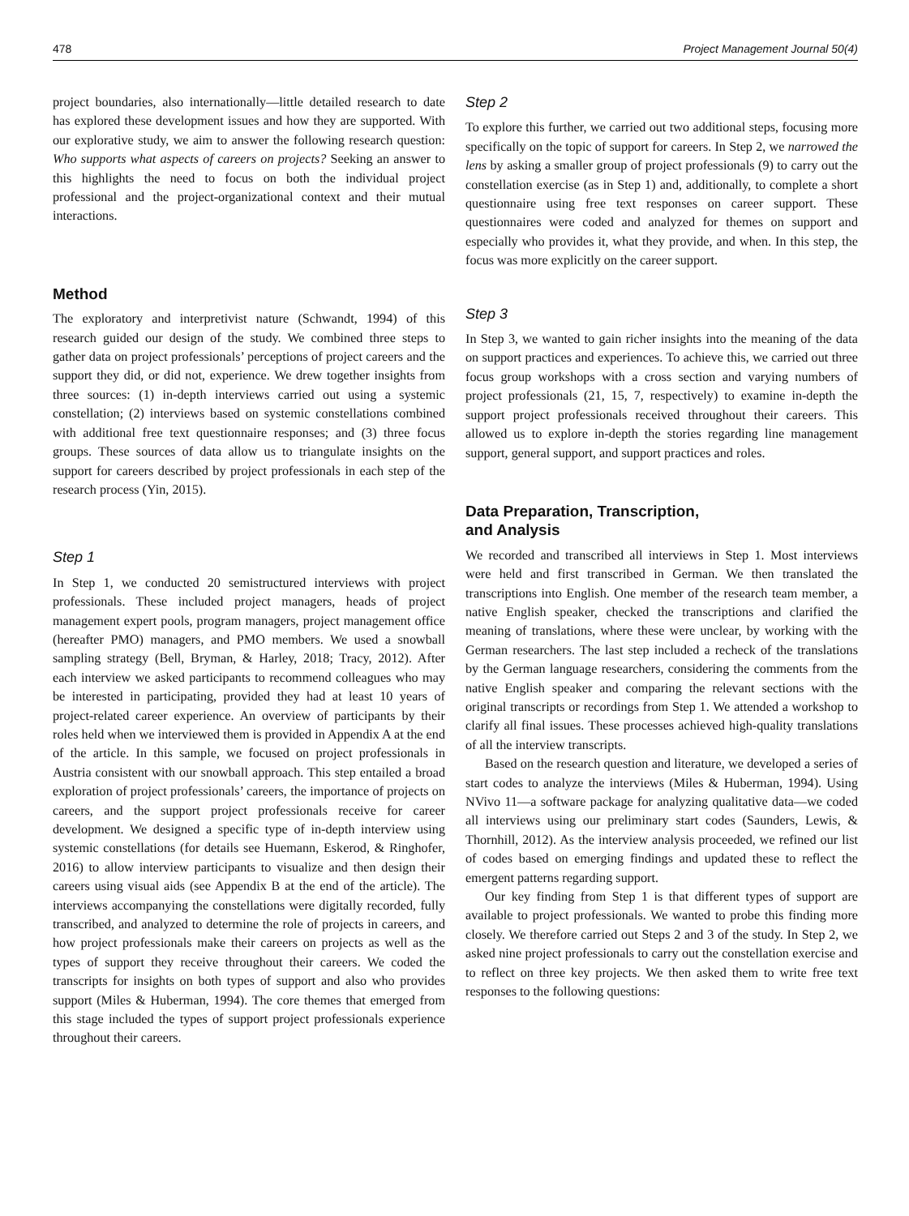478 Project Management Journal 50(4)
project boundaries, also internationally—little detailed research to date has explored these development issues and how they are supported. With our explorative study, we aim to answer the following research question: Who supports what aspects of careers on projects? Seeking an answer to this highlights the need to focus on both the individual project professional and the project-organizational context and their mutual interactions.
Method
The exploratory and interpretivist nature (Schwandt, 1994) of this research guided our design of the study. We combined three steps to gather data on project professionals’ perceptions of project careers and the support they did, or did not, experience. We drew together insights from three sources: (1) in-depth interviews carried out using a systemic constellation; (2) interviews based on systemic constellations combined with additional free text questionnaire responses; and (3) three focus groups. These sources of data allow us to triangulate insights on the support for careers described by project professionals in each step of the research process (Yin, 2015).
Step 1
In Step 1, we conducted 20 semistructured interviews with project professionals. These included project managers, heads of project management expert pools, program managers, project management office (hereafter PMO) managers, and PMO members. We used a snowball sampling strategy (Bell, Bryman, & Harley, 2018; Tracy, 2012). After each interview we asked participants to recommend colleagues who may be interested in participating, provided they had at least 10 years of project-related career experience. An overview of participants by their roles held when we interviewed them is provided in Appendix A at the end of the article. In this sample, we focused on project professionals in Austria consistent with our snowball approach. This step entailed a broad exploration of project professionals’ careers, the importance of projects on careers, and the support project professionals receive for career development. We designed a specific type of in-depth interview using systemic constellations (for details see Huemann, Eskerod, & Ringhofer, 2016) to allow interview participants to visualize and then design their careers using visual aids (see Appendix B at the end of the article). The interviews accompanying the constellations were digitally recorded, fully transcribed, and analyzed to determine the role of projects in careers, and how project professionals make their careers on projects as well as the types of support they receive throughout their careers. We coded the transcripts for insights on both types of support and also who provides support (Miles & Huberman, 1994). The core themes that emerged from this stage included the types of support project professionals experience throughout their careers.
Step 2
To explore this further, we carried out two additional steps, focusing more specifically on the topic of support for careers. In Step 2, we narrowed the lens by asking a smaller group of project professionals (9) to carry out the constellation exercise (as in Step 1) and, additionally, to complete a short questionnaire using free text responses on career support. These questionnaires were coded and analyzed for themes on support and especially who provides it, what they provide, and when. In this step, the focus was more explicitly on the career support.
Step 3
In Step 3, we wanted to gain richer insights into the meaning of the data on support practices and experiences. To achieve this, we carried out three focus group workshops with a cross section and varying numbers of project professionals (21, 15, 7, respectively) to examine in-depth the support project professionals received throughout their careers. This allowed us to explore in-depth the stories regarding line management support, general support, and support practices and roles.
Data Preparation, Transcription,
and Analysis
We recorded and transcribed all interviews in Step 1. Most interviews were held and first transcribed in German. We then translated the transcriptions into English. One member of the research team member, a native English speaker, checked the transcriptions and clarified the meaning of translations, where these were unclear, by working with the German researchers. The last step included a recheck of the translations by the German language researchers, considering the comments from the native English speaker and comparing the relevant sections with the original transcripts or recordings from Step 1. We attended a workshop to clarify all final issues. These processes achieved high-quality translations of all the interview transcripts.
Based on the research question and literature, we developed a series of start codes to analyze the interviews (Miles & Huberman, 1994). Using NVivo 11—a software package for analyzing qualitative data—we coded all interviews using our preliminary start codes (Saunders, Lewis, & Thornhill, 2012). As the interview analysis proceeded, we refined our list of codes based on emerging findings and updated these to reflect the emergent patterns regarding support.
Our key finding from Step 1 is that different types of support are available to project professionals. We wanted to probe this finding more closely. We therefore carried out Steps 2 and 3 of the study. In Step 2, we asked nine project professionals to carry out the constellation exercise and to reflect on three key projects. We then asked them to write free text responses to the following questions: